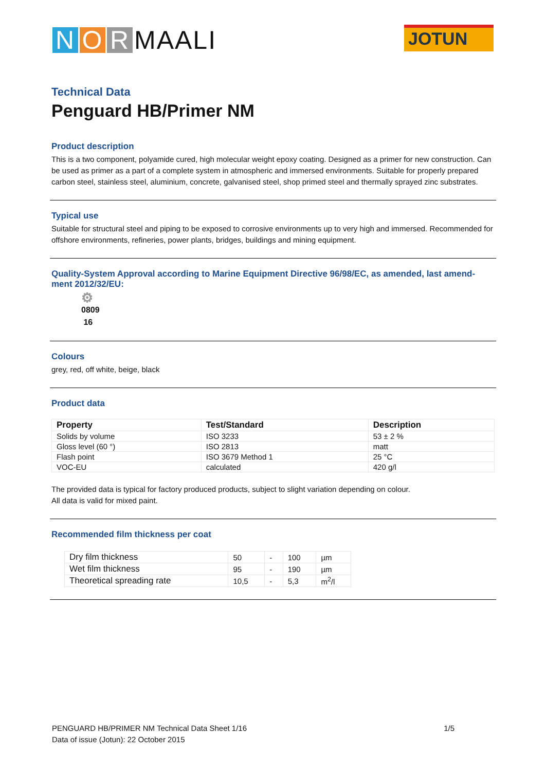N O R MAALI
JOTUN
Technical Data
Penguard HB/Primer NM
Product description
This is a two component, polyamide cured, high molecular weight epoxy coating. Designed as a primer for new construction. Can be used as primer as a part of a complete system in atmospheric and immersed environments. Suitable for properly prepared carbon steel, stainless steel, aluminium, concrete, galvanised steel, shop primed steel and thermally sprayed zinc substrates.
Typical use
Suitable for structural steel and piping to be exposed to corrosive environments up to very high and immersed. Recommended for offshore environments, refineries, power plants, bridges, buildings and mining equipment.
Quality-System Approval according to Marine Equipment Directive 96/98/EC, as amended, last amend-ment 2012/32/EU:
⚙
0809
16
Colours
grey, red, off white, beige, black
Product data
| Property | Test/Standard | Description |
| --- | --- | --- |
| Solids by volume | ISO 3233 | 53 ± 2 % |
| Gloss level (60 °) | ISO 2813 | matt |
| Flash point | ISO 3679 Method 1 | 25 °C |
| VOC-EU | calculated | 420 g/l |
The provided data is typical for factory produced products, subject to slight variation depending on colour.
All data is valid for mixed paint.
Recommended film thickness per coat
| Dry film thickness | 50 | - | 100 | µm |
| Wet film thickness | 95 | - | 190 | µm |
| Theoretical spreading rate | 10,5 | - | 5,3 | m<sup>2</sup>/l |
PENGUARD HB/PRIMER NM Technical Data Sheet 1/16 1/5
Data of issue (Jotun): 22 October 2015